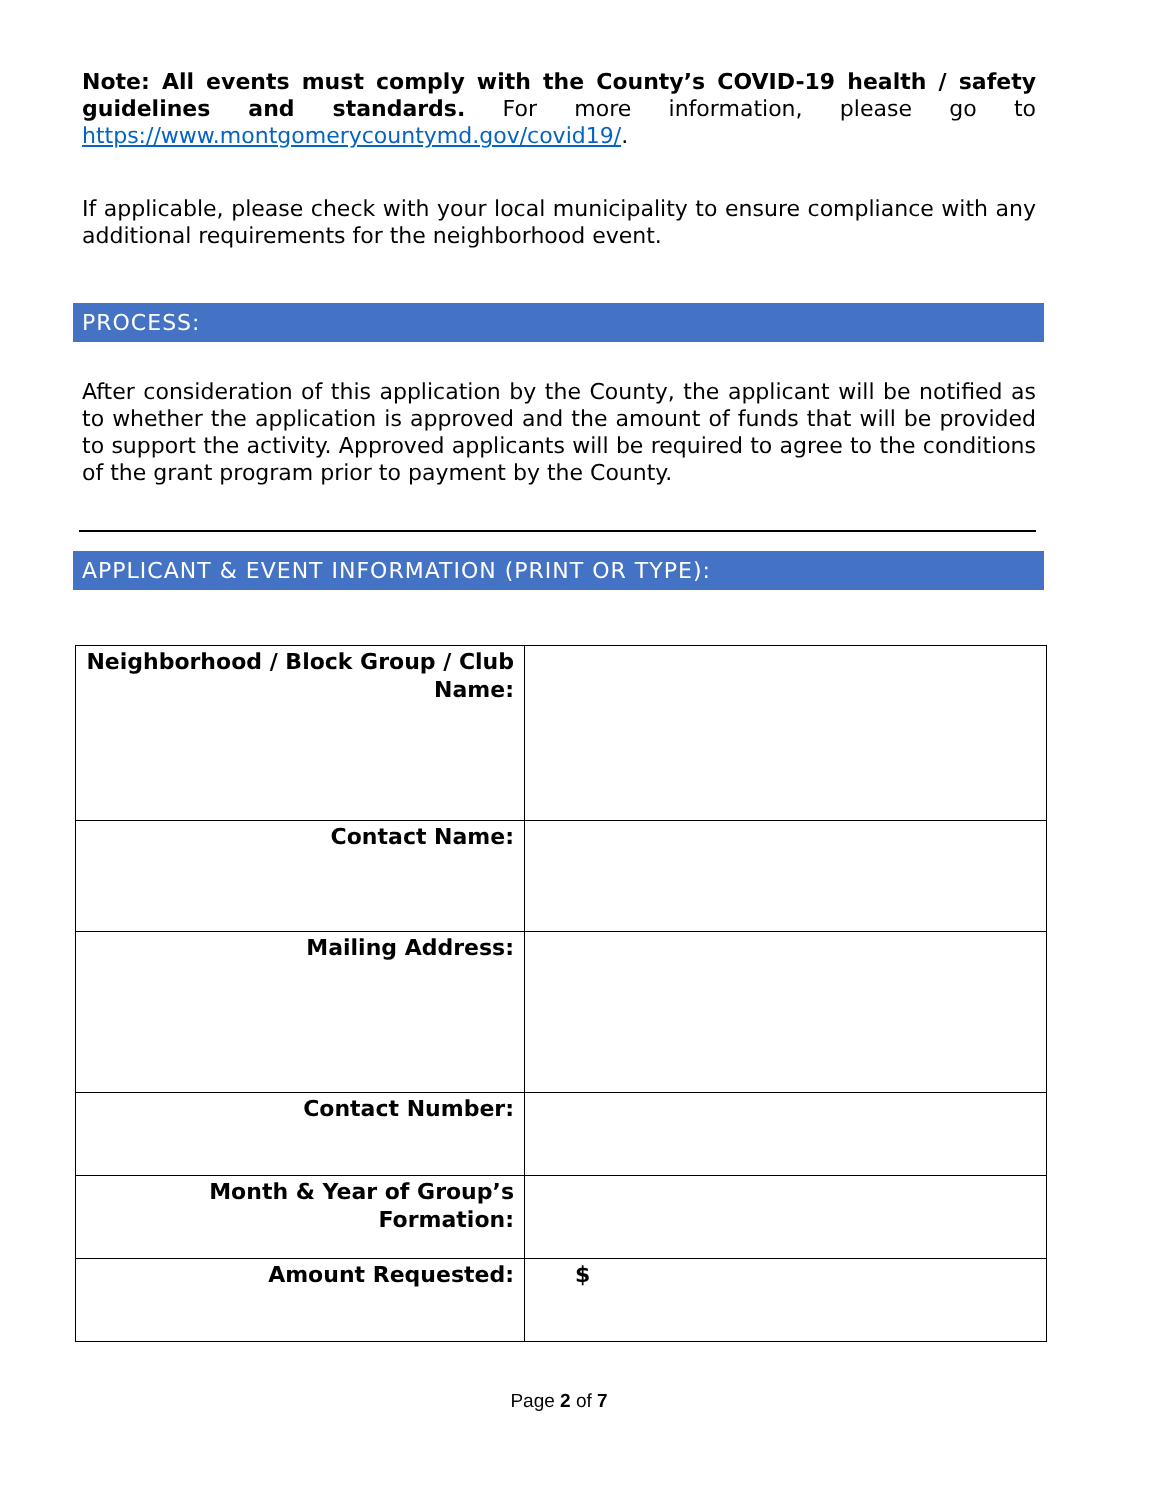Note: All events must comply with the County’s COVID-19 health / safety guidelines and standards. For more information, please go to https://www.montgomerycountymd.gov/covid19/.
If applicable, please check with your local municipality to ensure compliance with any additional requirements for the neighborhood event.
PROCESS:
After consideration of this application by the County, the applicant will be notified as to whether the application is approved and the amount of funds that will be provided to support the activity. Approved applicants will be required to agree to the conditions of the grant program prior to payment by the County.
APPLICANT & EVENT INFORMATION (PRINT OR TYPE):
| Neighborhood / Block Group / Club Name: | |
| Contact Name: | |
| Mailing Address: | |
| Contact Number: | |
| Month & Year of Group’s Formation: | |
| Amount Requested: | $ |
Page 2 of 7